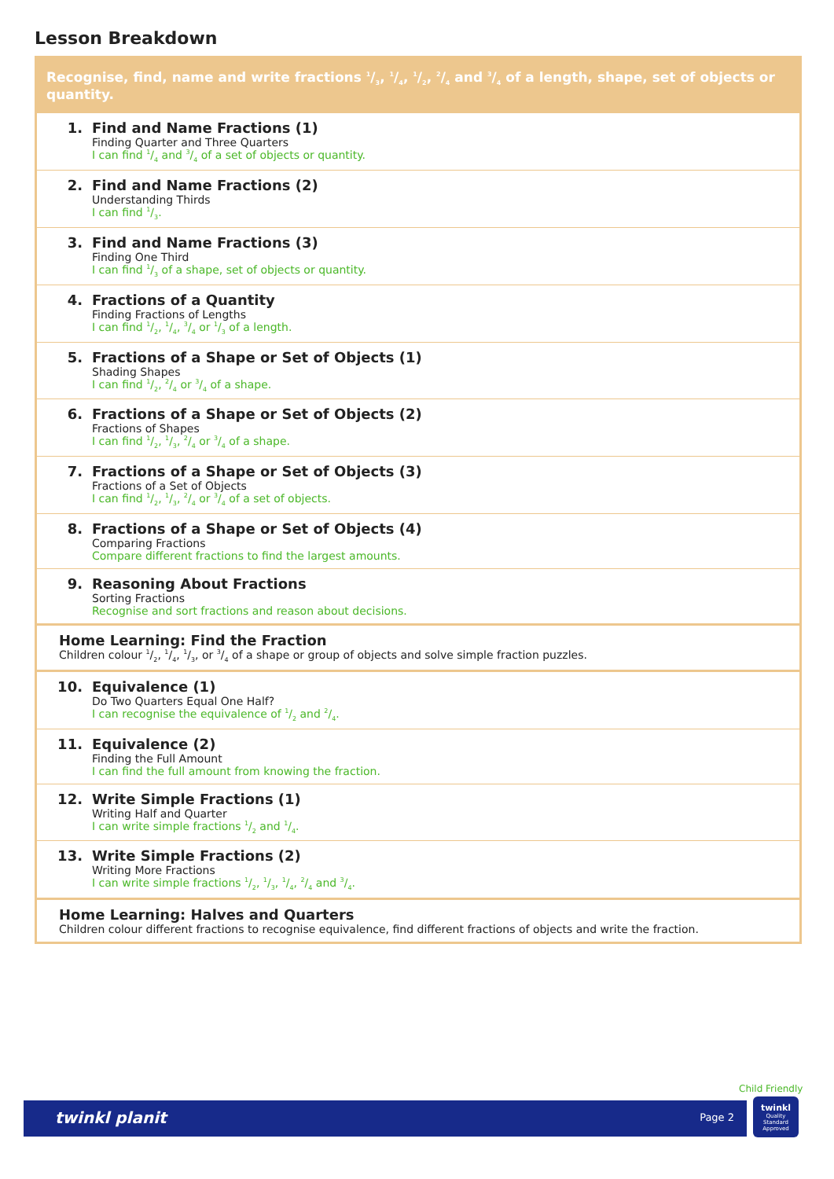Lesson Breakdown
| Recognise, find, name and write fractions 1/3, 1/4, 1/2, 2/4 and 3/4 of a length, shape, set of objects or quantity. | |
| --- | --- |
| 1. | Find and Name Fractions (1) Finding Quarter and Three Quarters I can find 1/4 and 3/4 of a set of objects or quantity. |
| 2. | Find and Name Fractions (2) Understanding Thirds I can find 1/3. |
| 3. | Find and Name Fractions (3) Finding One Third I can find 1/3 of a shape, set of objects or quantity. |
| 4. | Fractions of a Quantity Finding Fractions of Lengths I can find 1/2, 1/4, 3/4 or 1/3 of a length. |
| 5. | Fractions of a Shape or Set of Objects (1) Shading Shapes I can find 1/2, 2/4 or 3/4 of a shape. |
| 6. | Fractions of a Shape or Set of Objects (2) Fractions of Shapes I can find 1/2, 1/3, 2/4 or 3/4 of a shape. |
| 7. | Fractions of a Shape or Set of Objects (3) Fractions of a Set of Objects I can find 1/2, 1/3, 2/4 or 3/4 of a set of objects. |
| 8. | Fractions of a Shape or Set of Objects (4) Comparing Fractions Compare different fractions to find the largest amounts. |
| 9. | Reasoning About Fractions Sorting Fractions Recognise and sort fractions and reason about decisions. |
| Home Learning: Find the Fraction Children colour 1/2, 1/4, 1/3, or 3/4 of a shape or group of objects and solve simple fraction puzzles. | |
| 10. | Equivalence (1) Do Two Quarters Equal One Half? I can recognise the equivalence of 1/2 and 2/4. |
| 11. | Equivalence (2) Finding the Full Amount I can find the full amount from knowing the fraction. |
| 12. | Write Simple Fractions (1) Writing Half and Quarter I can write simple fractions 1/2 and 1/4. |
| 13. | Write Simple Fractions (2) Writing More Fractions I can write simple fractions 1/2, 1/3, 1/4, 2/4 and 3/4. |
| Home Learning: Halves and Quarters Children colour different fractions to recognise equivalence, find different fractions of objects and write the fraction. | |
Child Friendly
twinkl planit
Page 2
twinkl
Quality Standard Approved